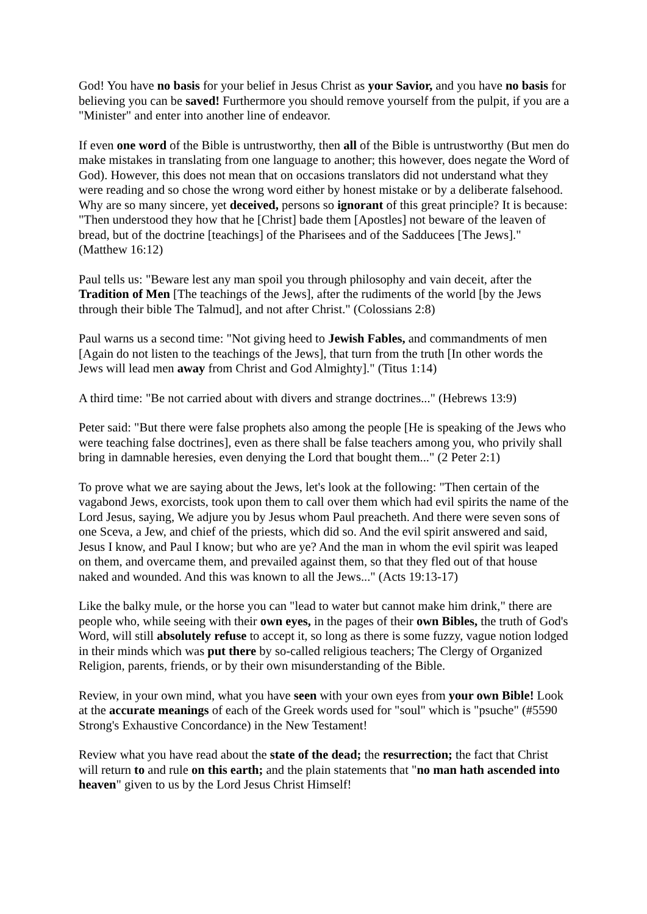God! You have no basis for your belief in Jesus Christ as your Savior, and you have no basis for believing you can be saved! Furthermore you should remove yourself from the pulpit, if you are a "Minister" and enter into another line of endeavor.
If even one word of the Bible is untrustworthy, then all of the Bible is untrustworthy (But men do make mistakes in translating from one language to another; this however, does negate the Word of God). However, this does not mean that on occasions translators did not understand what they were reading and so chose the wrong word either by honest mistake or by a deliberate falsehood. Why are so many sincere, yet deceived, persons so ignorant of this great principle? It is because: "Then understood they how that he [Christ] bade them [Apostles] not beware of the leaven of bread, but of the doctrine [teachings] of the Pharisees and of the Sadducees [The Jews]." (Matthew 16:12)
Paul tells us: "Beware lest any man spoil you through philosophy and vain deceit, after the Tradition of Men [The teachings of the Jews], after the rudiments of the world [by the Jews through their bible The Talmud], and not after Christ." (Colossians 2:8)
Paul warns us a second time: "Not giving heed to Jewish Fables, and commandments of men [Again do not listen to the teachings of the Jews], that turn from the truth [In other words the Jews will lead men away from Christ and God Almighty]." (Titus 1:14)
A third time: "Be not carried about with divers and strange doctrines..." (Hebrews 13:9)
Peter said: "But there were false prophets also among the people [He is speaking of the Jews who were teaching false doctrines], even as there shall be false teachers among you, who privily shall bring in damnable heresies, even denying the Lord that bought them..." (2 Peter 2:1)
To prove what we are saying about the Jews, let's look at the following: "Then certain of the vagabond Jews, exorcists, took upon them to call over them which had evil spirits the name of the Lord Jesus, saying, We adjure you by Jesus whom Paul preacheth. And there were seven sons of one Sceva, a Jew, and chief of the priests, which did so. And the evil spirit answered and said, Jesus I know, and Paul I know; but who are ye? And the man in whom the evil spirit was leaped on them, and overcame them, and prevailed against them, so that they fled out of that house naked and wounded. And this was known to all the Jews..." (Acts 19:13-17)
Like the balky mule, or the horse you can "lead to water but cannot make him drink," there are people who, while seeing with their own eyes, in the pages of their own Bibles, the truth of God's Word, will still absolutely refuse to accept it, so long as there is some fuzzy, vague notion lodged in their minds which was put there by so-called religious teachers; The Clergy of Organized Religion, parents, friends, or by their own misunderstanding of the Bible.
Review, in your own mind, what you have seen with your own eyes from your own Bible! Look at the accurate meanings of each of the Greek words used for "soul" which is "psuche" (#5590 Strong's Exhaustive Concordance) in the New Testament!
Review what you have read about the state of the dead; the resurrection; the fact that Christ will return to and rule on this earth; and the plain statements that "no man hath ascended into heaven" given to us by the Lord Jesus Christ Himself!